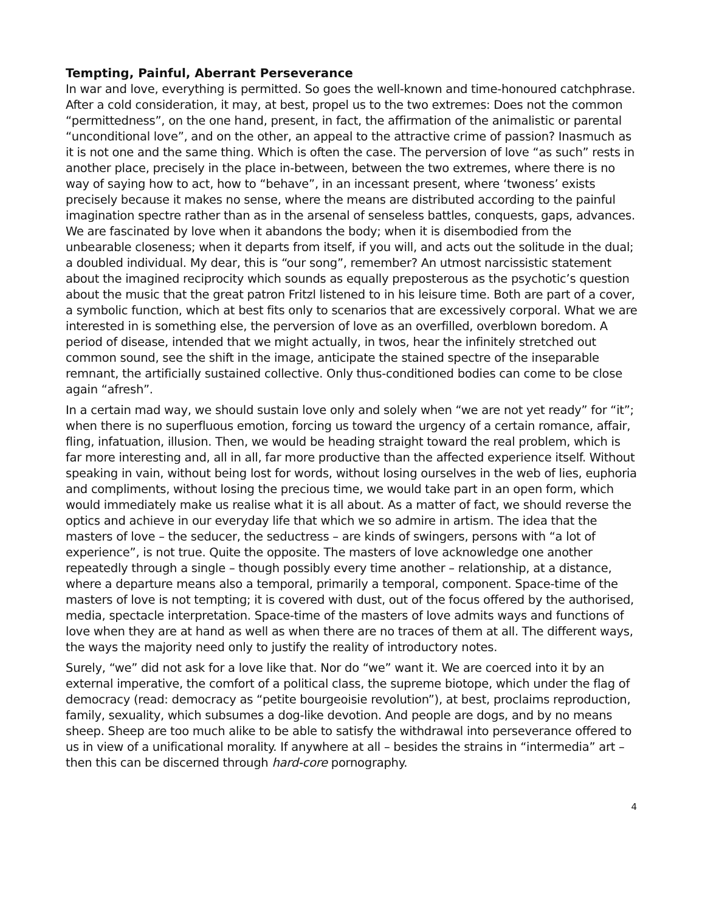Tempting, Painful, Aberrant Perseverance
In war and love, everything is permitted. So goes the well-known and time-honoured catchphrase. After a cold consideration, it may, at best, propel us to the two extremes: Does not the common “permittedness”, on the one hand, present, in fact, the affirmation of the animalistic or parental “unconditional love”, and on the other, an appeal to the attractive crime of passion? Inasmuch as it is not one and the same thing. Which is often the case. The perversion of love “as such” rests in another place, precisely in the place in-between, between the two extremes, where there is no way of saying how to act, how to “behave”, in an incessant present, where ‘twoness’ exists precisely because it makes no sense, where the means are distributed according to the painful imagination spectre rather than as in the arsenal of senseless battles, conquests, gaps, advances. We are fascinated by love when it abandons the body; when it is disembodied from the unbearable closeness; when it departs from itself, if you will, and acts out the solitude in the dual; a doubled individual. My dear, this is “our song”, remember? An utmost narcissistic statement about the imagined reciprocity which sounds as equally preposterous as the psychotic’s question about the music that the great patron Fritzl listened to in his leisure time. Both are part of a cover, a symbolic function, which at best fits only to scenarios that are excessively corporal. What we are interested in is something else, the perversion of love as an overfilled, overblown boredom. A period of disease, intended that we might actually, in twos, hear the infinitely stretched out common sound, see the shift in the image, anticipate the stained spectre of the inseparable remnant, the artificially sustained collective. Only thus-conditioned bodies can come to be close again “afresh”.
In a certain mad way, we should sustain love only and solely when “we are not yet ready” for “it”; when there is no superfluous emotion, forcing us toward the urgency of a certain romance, affair, fling, infatuation, illusion. Then, we would be heading straight toward the real problem, which is far more interesting and, all in all, far more productive than the affected experience itself. Without speaking in vain, without being lost for words, without losing ourselves in the web of lies, euphoria and compliments, without losing the precious time, we would take part in an open form, which would immediately make us realise what it is all about. As a matter of fact, we should reverse the optics and achieve in our everyday life that which we so admire in artism. The idea that the masters of love – the seducer, the seductress – are kinds of swingers, persons with “a lot of experience”, is not true. Quite the opposite. The masters of love acknowledge one another repeatedly through a single – though possibly every time another – relationship, at a distance, where a departure means also a temporal, primarily a temporal, component. Space-time of the masters of love is not tempting; it is covered with dust, out of the focus offered by the authorised, media, spectacle interpretation. Space-time of the masters of love admits ways and functions of love when they are at hand as well as when there are no traces of them at all. The different ways, the ways the majority need only to justify the reality of introductory notes.
Surely, “we” did not ask for a love like that. Nor do “we” want it. We are coerced into it by an external imperative, the comfort of a political class, the supreme biotope, which under the flag of democracy (read: democracy as “petite bourgeoisie revolution”), at best, proclaims reproduction, family, sexuality, which subsumes a dog-like devotion. And people are dogs, and by no means sheep. Sheep are too much alike to be able to satisfy the withdrawal into perseverance offered to us in view of a unificational morality. If anywhere at all – besides the strains in “intermedia” art – then this can be discerned through hard-core pornography.
4